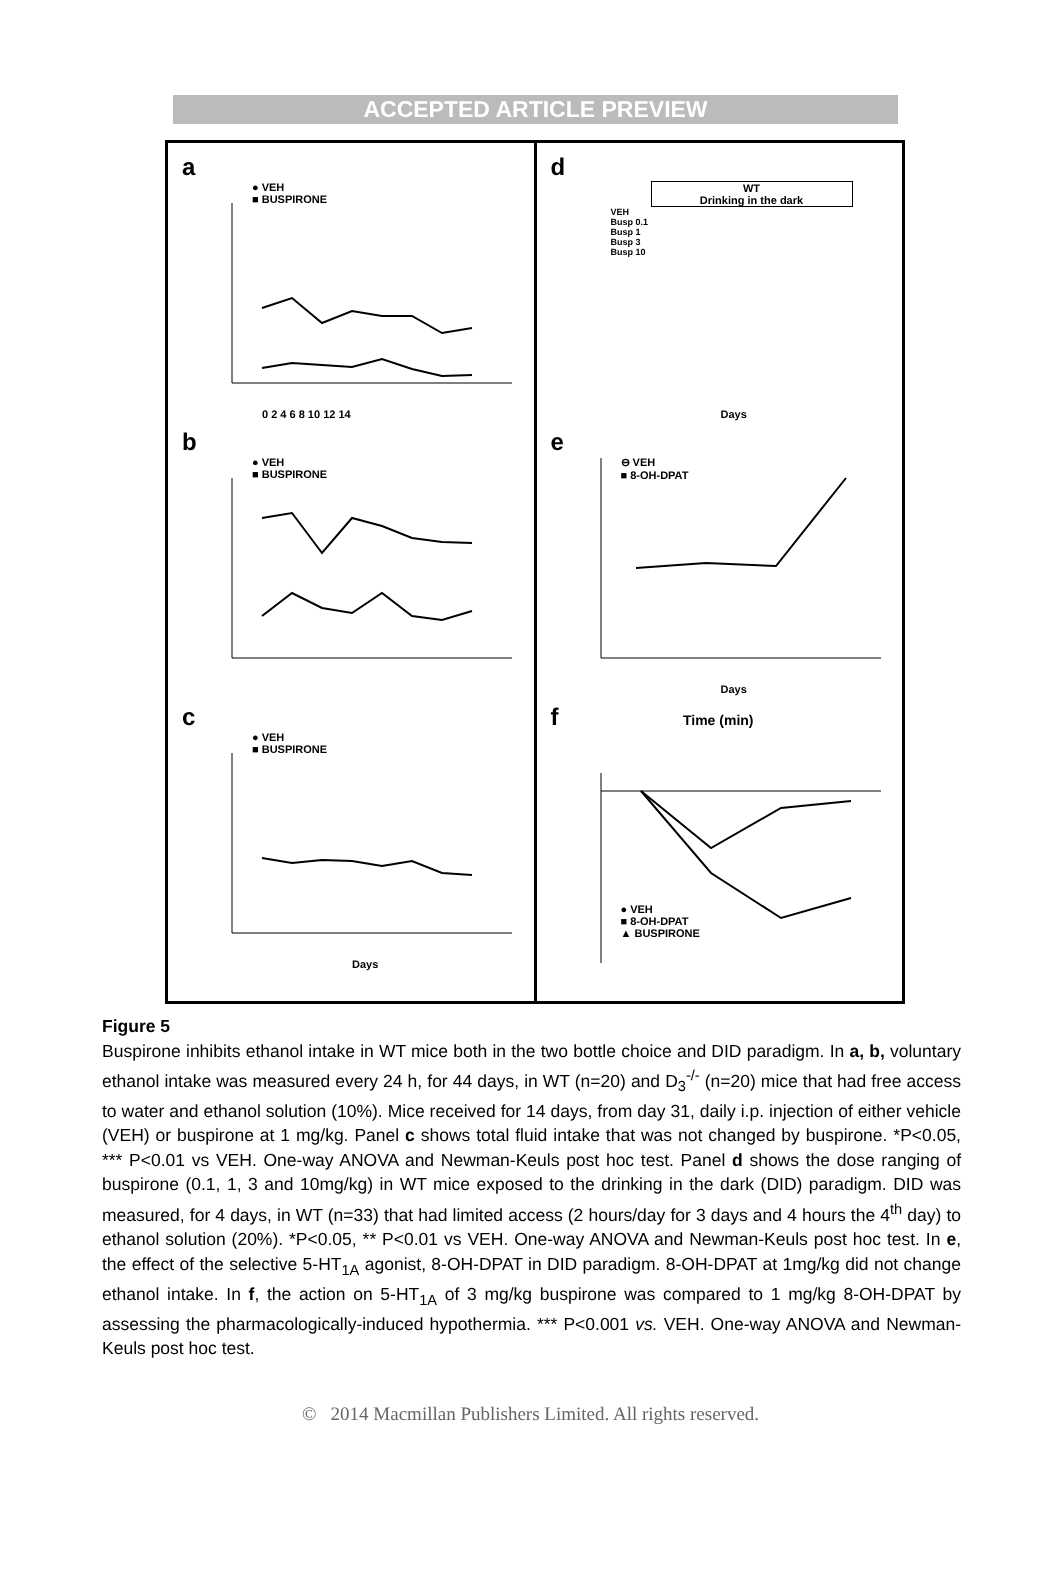ACCEPTED ARTICLE PREVIEW
a
● VEH
■ BUSPIRONE
0 2 4 6 8 10 12 14
b
● VEH
■ BUSPIRONE
c
● VEH
■ BUSPIRONE
Days
d
WT
Drinking in the dark
VEH
Busp 0.1
Busp 1
Busp 3
Busp 10
Days
e
⊖ VEH
■ 8-OH-DPAT
Days
f Time (min)
● VEH
■ 8-OH-DPAT
▲ BUSPIRONE
Figure 5
Buspirone inhibits ethanol intake in WT mice both in the two bottle choice and DID paradigm. In a, b, voluntary ethanol intake was measured every 24 h, for 44 days, in WT (n=20) and D<sub>3</sub><sup>-/-</sup> (n=20) mice that had free access to water and ethanol solution (10%). Mice received for 14 days, from day 31, daily i.p. injection of either vehicle (VEH) or buspirone at 1 mg/kg. Panel c shows total fluid intake that was not changed by buspirone. *P<0.05, *** P<0.01 vs VEH. One-way ANOVA and Newman-Keuls post hoc test. Panel d shows the dose ranging of buspirone (0.1, 1, 3 and 10mg/kg) in WT mice exposed to the drinking in the dark (DID) paradigm. DID was measured, for 4 days, in WT (n=33) that had limited access (2 hours/day for 3 days and 4 hours the 4<sup>th</sup> day) to ethanol solution (20%). *P<0.05, ** P<0.01 vs VEH. One-way ANOVA and Newman-Keuls post hoc test. In e, the effect of the selective 5-HT<sub>1A</sub> agonist, 8-OH-DPAT in DID paradigm. 8-OH-DPAT at 1mg/kg did not change ethanol intake. In f, the action on 5-HT<sub>1A</sub> of 3 mg/kg buspirone was compared to 1 mg/kg 8-OH-DPAT by assessing the pharmacologically-induced hypothermia. *** P<0.001 vs. VEH. One-way ANOVA and Newman-Keuls post hoc test.
© 2014 Macmillan Publishers Limited. All rights reserved.